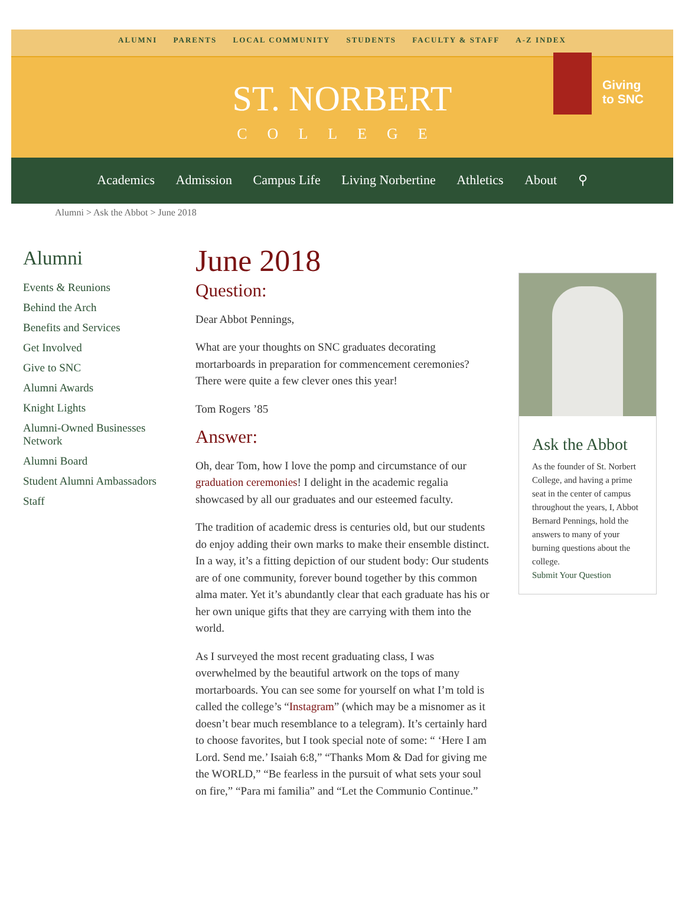ALUMNI PARENTS LOCAL COMMUNITY STUDENTS FACULTY & STAFF A-Z INDEX
Giving
to SNC
ST. NORBERT
COLLEGE
Academics Admission Campus Life Living Norbertine Athletics About ⚲
Alumni > Ask the Abbot > June 2018
Alumni
Events & Reunions
Behind the Arch
Benefits and Services
Get Involved
Give to SNC
Alumni Awards
Knight Lights
Alumni-Owned Businesses Network
Alumni Board
Student Alumni Ambassadors
Staff
June 2018
Question:
Dear Abbot Pennings,
What are your thoughts on SNC graduates decorating mortarboards in preparation for commencement ceremonies? There were quite a few clever ones this year!
Tom Rogers ’85
Answer:
Oh, dear Tom, how I love the pomp and circumstance of our graduation ceremonies! I delight in the academic regalia showcased by all our graduates and our esteemed faculty.
The tradition of academic dress is centuries old, but our students do enjoy adding their own marks to make their ensemble distinct. In a way, it’s a fitting depiction of our student body: Our students are of one community, forever bound together by this common alma mater. Yet it’s abundantly clear that each graduate has his or her own unique gifts that they are carrying with them into the world.
As I surveyed the most recent graduating class, I was overwhelmed by the beautiful artwork on the tops of many mortarboards. You can see some for yourself on what I’m told is called the college’s “Instagram” (which may be a misnomer as it doesn’t bear much resemblance to a telegram). It’s certainly hard to choose favorites, but I took special note of some: “ ‘Here I am Lord. Send me.’ Isaiah 6:8,” “Thanks Mom & Dad for giving me the WORLD,” “Be fearless in the pursuit of what sets your soul on fire,” “Para mi familia” and “Let the Communio Continue.”
Ask the Abbot
As the founder of St. Norbert College, and having a prime seat in the center of campus throughout the years, I, Abbot Bernard Pennings, hold the answers to many of your burning questions about the college.
Submit Your Question